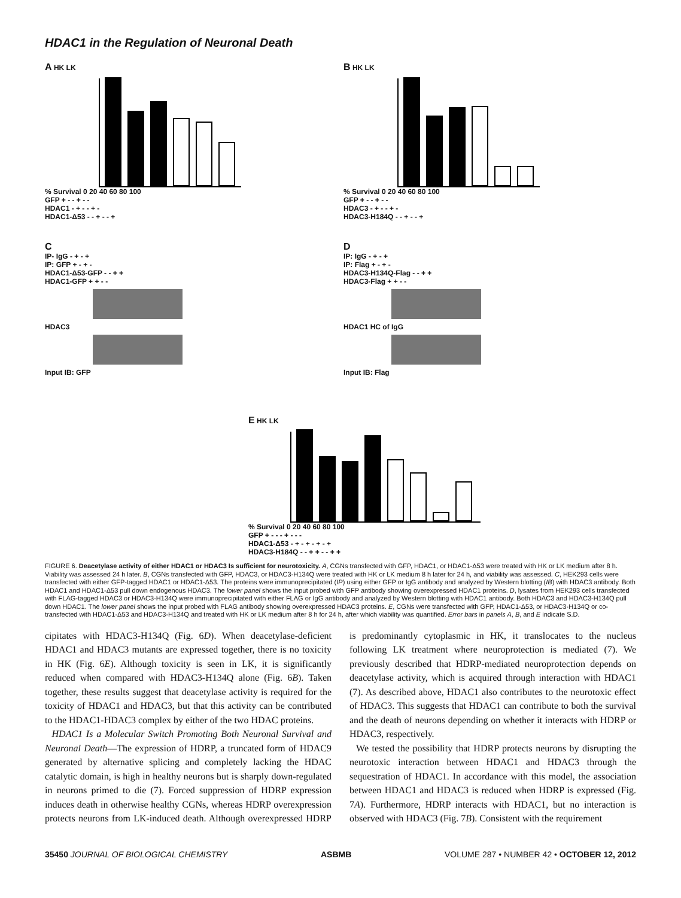HDAC1 in the Regulation of Neuronal Death
A HK LK
% Survival 0 20 40 60 80 100
GFP + - - + - -
HDAC1 - + - - + -
HDAC1-Δ53 - - + - - +
B HK LK
% Survival 0 20 40 60 80 100
GFP + - - + - -
HDAC3 - + - - + -
HDAC3-H184Q - - + - - +
C
IP- IgG - + - +
IP: GFP + - + -
HDAC1-Δ53-GFP - - + +
HDAC1-GFP + + - -
HDAC3
Input IB: GFP
D
IP: IgG - + - +
IP: Flag + - + -
HDAC3-H134Q-Flag - - + +
HDAC3-Flag + + - -
HDAC1 HC of IgG
Input IB: Flag
E HK LK
% Survival 0 20 40 60 80 100
GFP + - - - + - - -
HDAC1-Δ53 - + - + - + - +
HDAC3-H184Q - - + + - - + +
FIGURE 6. Deacetylase activity of either HDAC1 or HDAC3 Is sufficient for neurotoxicity. A, CGNs transfected with GFP, HDAC1, or HDAC1-Δ53 were treated with HK or LK medium after 8 h. Viability was assessed 24 h later. B, CGNs transfected with GFP, HDAC3, or HDAC3-H134Q were treated with HK or LK medium 8 h later for 24 h, and viability was assessed. C, HEK293 cells were transfected with either GFP-tagged HDAC1 or HDAC1-Δ53. The proteins were immunoprecipitated (IP) using either GFP or IgG antibody and analyzed by Western blotting (IB) with HDAC3 antibody. Both HDAC1 and HDAC1-Δ53 pull down endogenous HDAC3. The lower panel shows the input probed with GFP antibody showing overexpressed HDAC1 proteins. D, lysates from HEK293 cells transfected with FLAG-tagged HDAC3 or HDAC3-H134Q were immunoprecipitated with either FLAG or IgG antibody and analyzed by Western blotting with HDAC1 antibody. Both HDAC3 and HDAC3-H134Q pull down HDAC1. The lower panel shows the input probed with FLAG antibody showing overexpressed HDAC3 proteins. E, CGNs were transfected with GFP, HDAC1-Δ53, or HDAC3-H134Q or co-transfected with HDAC1-Δ53 and HDAC3-H134Q and treated with HK or LK medium after 8 h for 24 h, after which viability was quantified. Error bars in panels A, B, and E indicate S.D.
cipitates with HDAC3-H134Q (Fig. 6D). When deacetylase-deficient HDAC1 and HDAC3 mutants are expressed together, there is no toxicity in HK (Fig. 6E). Although toxicity is seen in LK, it is significantly reduced when compared with HDAC3-H134Q alone (Fig. 6B). Taken together, these results suggest that deacetylase activity is required for the toxicity of HDAC1 and HDAC3, but that this activity can be contributed to the HDAC1-HDAC3 complex by either of the two HDAC proteins.
HDAC1 Is a Molecular Switch Promoting Both Neuronal Survival and Neuronal Death—The expression of HDRP, a truncated form of HDAC9 generated by alternative splicing and completely lacking the HDAC catalytic domain, is high in healthy neurons but is sharply down-regulated in neurons primed to die (7). Forced suppression of HDRP expression induces death in otherwise healthy CGNs, whereas HDRP overexpression protects neurons from LK-induced death. Although overexpressed HDRP is predominantly cytoplasmic in HK, it translocates to the nucleus following LK treatment where neuroprotection is mediated (7). We previously described that HDRP-mediated neuroprotection depends on deacetylase activity, which is acquired through interaction with HDAC1 (7). As described above, HDAC1 also contributes to the neurotoxic effect of HDAC3. This suggests that HDAC1 can contribute to both the survival and the death of neurons depending on whether it interacts with HDRP or HDAC3, respectively.
We tested the possibility that HDRP protects neurons by disrupting the neurotoxic interaction between HDAC1 and HDAC3 through the sequestration of HDAC1. In accordance with this model, the association between HDAC1 and HDAC3 is reduced when HDRP is expressed (Fig. 7A). Furthermore, HDRP interacts with HDAC1, but no interaction is observed with HDAC3 (Fig. 7B). Consistent with the requirement
35450 JOURNAL OF BIOLOGICAL CHEMISTRY ASBMB VOLUME 287 • NUMBER 42 • OCTOBER 12, 2012